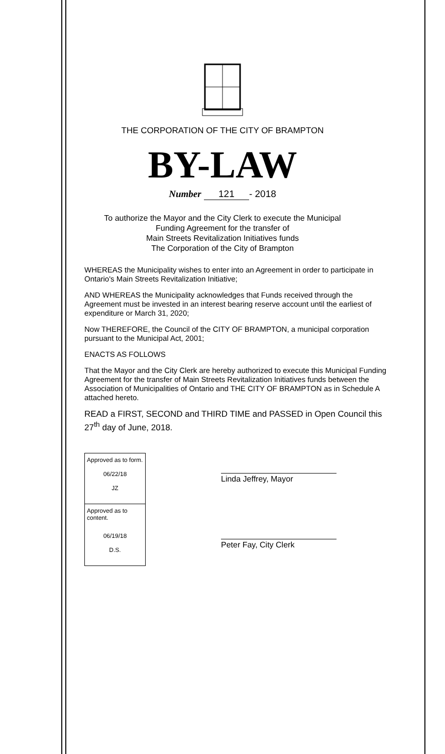THE CORPORATION OF THE CITY OF BRAMPTON
BY-LAW
Number 121 - 2018
To authorize the Mayor and the City Clerk to execute the Municipal
Funding Agreement for the transfer of
Main Streets Revitalization Initiatives funds
The Corporation of the City of Brampton
WHEREAS the Municipality wishes to enter into an Agreement in order to participate in Ontario's Main Streets Revitalization Initiative;
AND WHEREAS the Municipality acknowledges that Funds received through the Agreement must be invested in an interest bearing reserve account until the earliest of expenditure or March 31, 2020;
Now THEREFORE, the Council of the CITY OF BRAMPTON, a municipal corporation pursuant to the Municipal Act, 2001;
ENACTS AS FOLLOWS
That the Mayor and the City Clerk are hereby authorized to execute this Municipal Funding Agreement for the transfer of Main Streets Revitalization Initiatives funds between the Association of Municipalities of Ontario and THE CITY OF BRAMPTON as in Schedule A attached hereto.
READ a FIRST, SECOND and THIRD TIME and PASSED in Open Council this 27<sup>th</sup> day of June, 2018.
Approved as to form.
06/22/18
JZ
Approved as to content.
06/19/18
D.S.
Linda Jeffrey, Mayor
Peter Fay, City Clerk